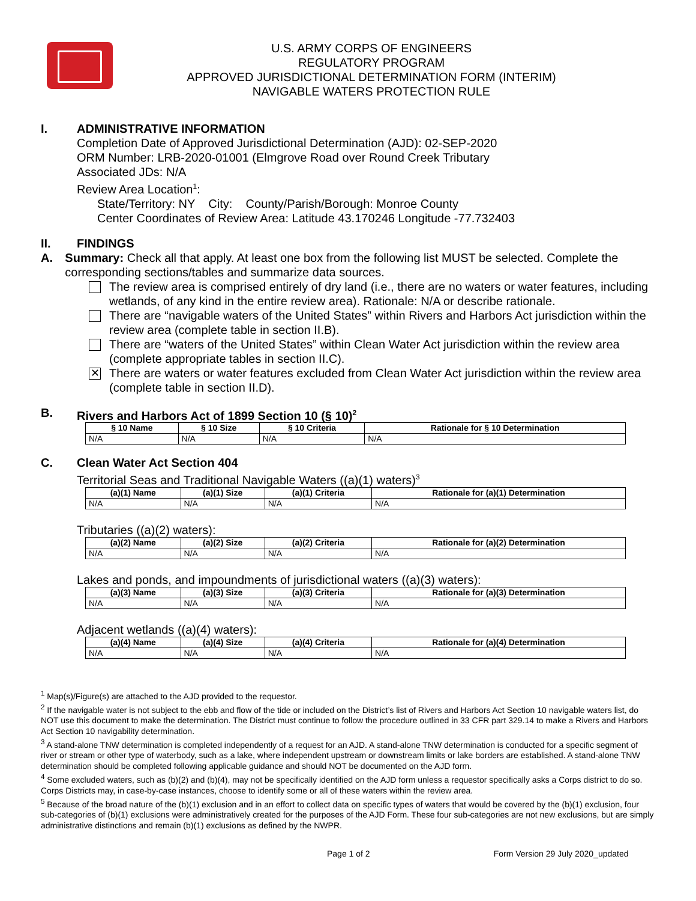U.S. ARMY CORPS OF ENGINEERS
REGULATORY PROGRAM
APPROVED JURISDICTIONAL DETERMINATION FORM (INTERIM)
NAVIGABLE WATERS PROTECTION RULE
I. ADMINISTRATIVE INFORMATION
Completion Date of Approved Jurisdictional Determination (AJD): 02-SEP-2020
ORM Number: LRB-2020-01001 (Elmgrove Road over Round Creek Tributary
Associated JDs: N/A
Review Area Location<sup>1</sup>:
State/Territory: NY City: County/Parish/Borough: Monroe County
Center Coordinates of Review Area: Latitude 43.170246 Longitude -77.732403
II. FINDINGS
A. Summary: Check all that apply. At least one box from the following list MUST be selected. Complete the corresponding sections/tables and summarize data sources.
The review area is comprised entirely of dry land (i.e., there are no waters or water features, including wetlands, of any kind in the entire review area). Rationale: N/A or describe rationale.
There are “navigable waters of the United States” within Rivers and Harbors Act jurisdiction within the review area (complete table in section II.B).
There are “waters of the United States” within Clean Water Act jurisdiction within the review area (complete appropriate tables in section II.C).
✕
There are waters or water features excluded from Clean Water Act jurisdiction within the review area (complete table in section II.D).
B. Rivers and Harbors Act of 1899 Section 10 (§ 10)<sup>2</sup>
| § 10 Name | § 10 Size | § 10 Criteria | Rationale for § 10 Determination |
| --- | --- | --- | --- |
| N/A | N/A | N/A | N/A |
C. Clean Water Act Section 404
Territorial Seas and Traditional Navigable Waters ((a)(1) waters)<sup>3</sup>
| (a)(1) Name | (a)(1) Size | (a)(1) Criteria | Rationale for (a)(1) Determination |
| --- | --- | --- | --- |
| N/A | N/A | N/A | N/A |
Tributaries ((a)(2) waters):
| (a)(2) Name | (a)(2) Size | (a)(2) Criteria | Rationale for (a)(2) Determination |
| --- | --- | --- | --- |
| N/A | N/A | N/A | N/A |
Lakes and ponds, and impoundments of jurisdictional waters ((a)(3) waters):
| (a)(3) Name | (a)(3) Size | (a)(3) Criteria | Rationale for (a)(3) Determination |
| --- | --- | --- | --- |
| N/A | N/A | N/A | N/A |
Adjacent wetlands ((a)(4) waters):
| (a)(4) Name | (a)(4) Size | (a)(4) Criteria | Rationale for (a)(4) Determination |
| --- | --- | --- | --- |
| N/A | N/A | N/A | N/A |
<sup>1</sup> Map(s)/Figure(s) are attached to the AJD provided to the requestor.
<sup>2</sup> If the navigable water is not subject to the ebb and flow of the tide or included on the District’s list of Rivers and Harbors Act Section 10 navigable waters list, do NOT use this document to make the determination. The District must continue to follow the procedure outlined in 33 CFR part 329.14 to make a Rivers and Harbors Act Section 10 navigability determination.
<sup>3</sup> A stand-alone TNW determination is completed independently of a request for an AJD. A stand-alone TNW determination is conducted for a specific segment of river or stream or other type of waterbody, such as a lake, where independent upstream or downstream limits or lake borders are established. A stand-alone TNW determination should be completed following applicable guidance and should NOT be documented on the AJD form.
<sup>4</sup> Some excluded waters, such as (b)(2) and (b)(4), may not be specifically identified on the AJD form unless a requestor specifically asks a Corps district to do so. Corps Districts may, in case-by-case instances, choose to identify some or all of these waters within the review area.
<sup>5</sup> Because of the broad nature of the (b)(1) exclusion and in an effort to collect data on specific types of waters that would be covered by the (b)(1) exclusion, four sub-categories of (b)(1) exclusions were administratively created for the purposes of the AJD Form. These four sub-categories are not new exclusions, but are simply administrative distinctions and remain (b)(1) exclusions as defined by the NWPR.
Page 1 of 2 Form Version 29 July 2020_updated